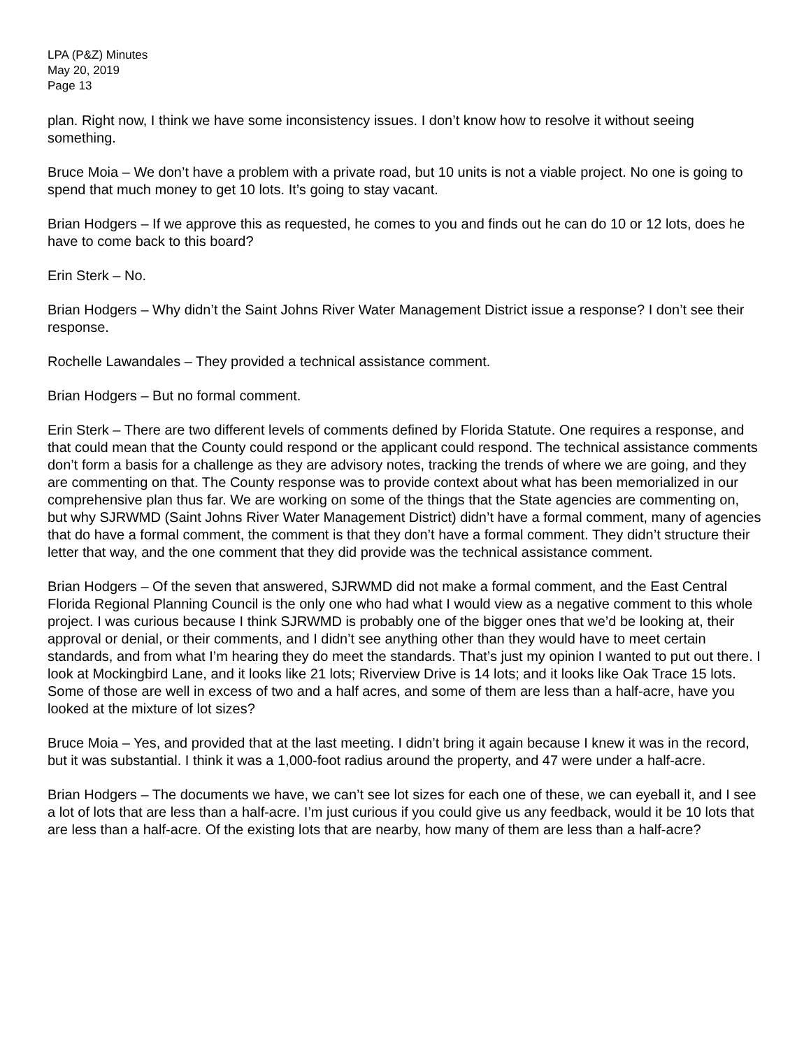LPA (P&Z) Minutes
May 20, 2019
Page 13
plan. Right now, I think we have some inconsistency issues. I don’t know how to resolve it without seeing something.
Bruce Moia – We don’t have a problem with a private road, but 10 units is not a viable project. No one is going to spend that much money to get 10 lots. It’s going to stay vacant.
Brian Hodgers – If we approve this as requested, he comes to you and finds out he can do 10 or 12 lots, does he have to come back to this board?
Erin Sterk – No.
Brian Hodgers – Why didn’t the Saint Johns River Water Management District issue a response? I don’t see their response.
Rochelle Lawandales – They provided a technical assistance comment.
Brian Hodgers – But no formal comment.
Erin Sterk – There are two different levels of comments defined by Florida Statute. One requires a response, and that could mean that the County could respond or the applicant could respond. The technical assistance comments don’t form a basis for a challenge as they are advisory notes, tracking the trends of where we are going, and they are commenting on that. The County response was to provide context about what has been memorialized in our comprehensive plan thus far. We are working on some of the things that the State agencies are commenting on, but why SJRWMD (Saint Johns River Water Management District) didn’t have a formal comment, many of agencies that do have a formal comment, the comment is that they don’t have a formal comment. They didn’t structure their letter that way, and the one comment that they did provide was the technical assistance comment.
Brian Hodgers – Of the seven that answered, SJRWMD did not make a formal comment, and the East Central Florida Regional Planning Council is the only one who had what I would view as a negative comment to this whole project. I was curious because I think SJRWMD is probably one of the bigger ones that we’d be looking at, their approval or denial, or their comments, and I didn’t see anything other than they would have to meet certain standards, and from what I’m hearing they do meet the standards. That’s just my opinion I wanted to put out there. I look at Mockingbird Lane, and it looks like 21 lots; Riverview Drive is 14 lots; and it looks like Oak Trace 15 lots. Some of those are well in excess of two and a half acres, and some of them are less than a half-acre, have you looked at the mixture of lot sizes?
Bruce Moia – Yes, and provided that at the last meeting. I didn’t bring it again because I knew it was in the record, but it was substantial. I think it was a 1,000-foot radius around the property, and 47 were under a half-acre.
Brian Hodgers – The documents we have, we can’t see lot sizes for each one of these, we can eyeball it, and I see a lot of lots that are less than a half-acre. I’m just curious if you could give us any feedback, would it be 10 lots that are less than a half-acre. Of the existing lots that are nearby, how many of them are less than a half-acre?